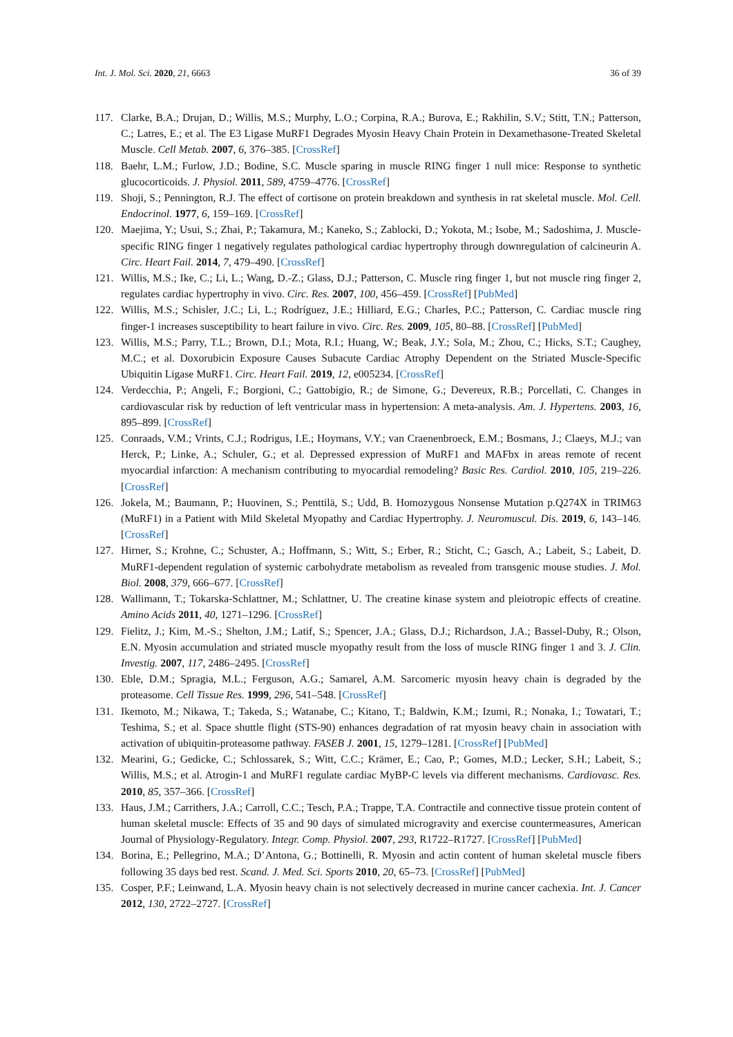Int. J. Mol. Sci. 2020, 21, 6663 36 of 39
117. Clarke, B.A.; Drujan, D.; Willis, M.S.; Murphy, L.O.; Corpina, R.A.; Burova, E.; Rakhilin, S.V.; Stitt, T.N.; Patterson, C.; Latres, E.; et al. The E3 Ligase MuRF1 Degrades Myosin Heavy Chain Protein in Dexamethasone-Treated Skeletal Muscle. Cell Metab. 2007, 6, 376–385. [CrossRef]
118. Baehr, L.M.; Furlow, J.D.; Bodine, S.C. Muscle sparing in muscle RING finger 1 null mice: Response to synthetic glucocorticoids. J. Physiol. 2011, 589, 4759–4776. [CrossRef]
119. Shoji, S.; Pennington, R.J. The effect of cortisone on protein breakdown and synthesis in rat skeletal muscle. Mol. Cell. Endocrinol. 1977, 6, 159–169. [CrossRef]
120. Maejima, Y.; Usui, S.; Zhai, P.; Takamura, M.; Kaneko, S.; Zablocki, D.; Yokota, M.; Isobe, M.; Sadoshima, J. Muscle-specific RING finger 1 negatively regulates pathological cardiac hypertrophy through downregulation of calcineurin A. Circ. Heart Fail. 2014, 7, 479–490. [CrossRef]
121. Willis, M.S.; Ike, C.; Li, L.; Wang, D.-Z.; Glass, D.J.; Patterson, C. Muscle ring finger 1, but not muscle ring finger 2, regulates cardiac hypertrophy in vivo. Circ. Res. 2007, 100, 456–459. [CrossRef] [PubMed]
122. Willis, M.S.; Schisler, J.C.; Li, L.; Rodríguez, J.E.; Hilliard, E.G.; Charles, P.C.; Patterson, C. Cardiac muscle ring finger-1 increases susceptibility to heart failure in vivo. Circ. Res. 2009, 105, 80–88. [CrossRef] [PubMed]
123. Willis, M.S.; Parry, T.L.; Brown, D.I.; Mota, R.I.; Huang, W.; Beak, J.Y.; Sola, M.; Zhou, C.; Hicks, S.T.; Caughey, M.C.; et al. Doxorubicin Exposure Causes Subacute Cardiac Atrophy Dependent on the Striated Muscle-Specific Ubiquitin Ligase MuRF1. Circ. Heart Fail. 2019, 12, e005234. [CrossRef]
124. Verdecchia, P.; Angeli, F.; Borgioni, C.; Gattobigio, R.; de Simone, G.; Devereux, R.B.; Porcellati, C. Changes in cardiovascular risk by reduction of left ventricular mass in hypertension: A meta-analysis. Am. J. Hypertens. 2003, 16, 895–899. [CrossRef]
125. Conraads, V.M.; Vrints, C.J.; Rodrigus, I.E.; Hoymans, V.Y.; van Craenenbroeck, E.M.; Bosmans, J.; Claeys, M.J.; van Herck, P.; Linke, A.; Schuler, G.; et al. Depressed expression of MuRF1 and MAFbx in areas remote of recent myocardial infarction: A mechanism contributing to myocardial remodeling? Basic Res. Cardiol. 2010, 105, 219–226. [CrossRef]
126. Jokela, M.; Baumann, P.; Huovinen, S.; Penttilä, S.; Udd, B. Homozygous Nonsense Mutation p.Q274X in TRIM63 (MuRF1) in a Patient with Mild Skeletal Myopathy and Cardiac Hypertrophy. J. Neuromuscul. Dis. 2019, 6, 143–146. [CrossRef]
127. Hirner, S.; Krohne, C.; Schuster, A.; Hoffmann, S.; Witt, S.; Erber, R.; Sticht, C.; Gasch, A.; Labeit, S.; Labeit, D. MuRF1-dependent regulation of systemic carbohydrate metabolism as revealed from transgenic mouse studies. J. Mol. Biol. 2008, 379, 666–677. [CrossRef]
128. Wallimann, T.; Tokarska-Schlattner, M.; Schlattner, U. The creatine kinase system and pleiotropic effects of creatine. Amino Acids 2011, 40, 1271–1296. [CrossRef]
129. Fielitz, J.; Kim, M.-S.; Shelton, J.M.; Latif, S.; Spencer, J.A.; Glass, D.J.; Richardson, J.A.; Bassel-Duby, R.; Olson, E.N. Myosin accumulation and striated muscle myopathy result from the loss of muscle RING finger 1 and 3. J. Clin. Investig. 2007, 117, 2486–2495. [CrossRef]
130. Eble, D.M.; Spragia, M.L.; Ferguson, A.G.; Samarel, A.M. Sarcomeric myosin heavy chain is degraded by the proteasome. Cell Tissue Res. 1999, 296, 541–548. [CrossRef]
131. Ikemoto, M.; Nikawa, T.; Takeda, S.; Watanabe, C.; Kitano, T.; Baldwin, K.M.; Izumi, R.; Nonaka, I.; Towatari, T.; Teshima, S.; et al. Space shuttle flight (STS-90) enhances degradation of rat myosin heavy chain in association with activation of ubiquitin-proteasome pathway. FASEB J. 2001, 15, 1279–1281. [CrossRef] [PubMed]
132. Mearini, G.; Gedicke, C.; Schlossarek, S.; Witt, C.C.; Krämer, E.; Cao, P.; Gomes, M.D.; Lecker, S.H.; Labeit, S.; Willis, M.S.; et al. Atrogin-1 and MuRF1 regulate cardiac MyBP-C levels via different mechanisms. Cardiovasc. Res. 2010, 85, 357–366. [CrossRef]
133. Haus, J.M.; Carrithers, J.A.; Carroll, C.C.; Tesch, P.A.; Trappe, T.A. Contractile and connective tissue protein content of human skeletal muscle: Effects of 35 and 90 days of simulated microgravity and exercise countermeasures, American Journal of Physiology-Regulatory. Integr. Comp. Physiol. 2007, 293, R1722–R1727. [CrossRef] [PubMed]
134. Borina, E.; Pellegrino, M.A.; D’Antona, G.; Bottinelli, R. Myosin and actin content of human skeletal muscle fibers following 35 days bed rest. Scand. J. Med. Sci. Sports 2010, 20, 65–73. [CrossRef] [PubMed]
135. Cosper, P.F.; Leinwand, L.A. Myosin heavy chain is not selectively decreased in murine cancer cachexia. Int. J. Cancer 2012, 130, 2722–2727. [CrossRef]